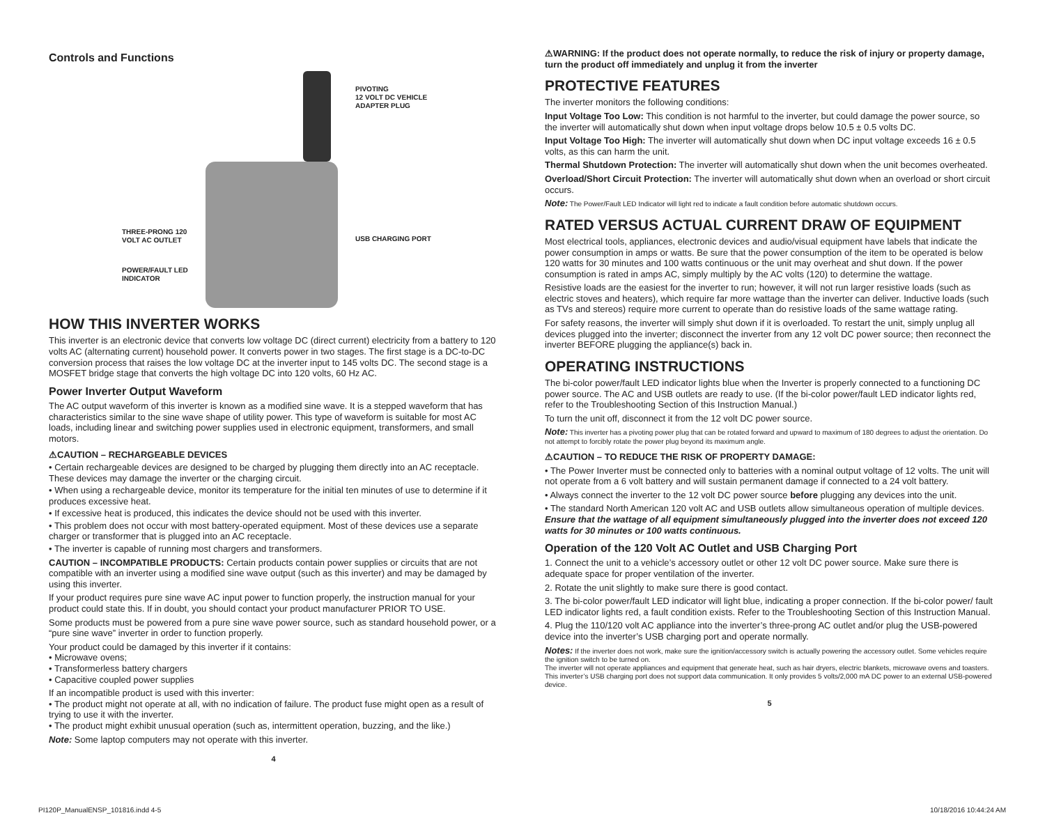Controls and Functions
PIVOTING
12 VOLT DC VEHICLE
ADAPTER PLUG
THREE-PRONG 120
VOLT AC OUTLET
USB CHARGING PORT
POWER/FAULT LED
INDICATOR
HOW THIS INVERTER WORKS
This inverter is an electronic device that converts low voltage DC (direct current) electricity from a battery to 120 volts AC (alternating current) household power. It converts power in two stages. The first stage is a DC-to-DC conversion process that raises the low voltage DC at the inverter input to 145 volts DC. The second stage is a MOSFET bridge stage that converts the high voltage DC into 120 volts, 60 Hz AC.
Power Inverter Output Waveform
The AC output waveform of this inverter is known as a modified sine wave. It is a stepped waveform that has characteristics similar to the sine wave shape of utility power. This type of waveform is suitable for most AC loads, including linear and switching power supplies used in electronic equipment, transformers, and small motors.
⚠CAUTION – RECHARGEABLE DEVICES
• Certain rechargeable devices are designed to be charged by plugging them directly into an AC receptacle. These devices may damage the inverter or the charging circuit.
• When using a rechargeable device, monitor its temperature for the initial ten minutes of use to determine if it produces excessive heat.
• If excessive heat is produced, this indicates the device should not be used with this inverter.
• This problem does not occur with most battery-operated equipment. Most of these devices use a separate charger or transformer that is plugged into an AC receptacle.
• The inverter is capable of running most chargers and transformers.
CAUTION – INCOMPATIBLE PRODUCTS: Certain products contain power supplies or circuits that are not compatible with an inverter using a modified sine wave output (such as this inverter) and may be damaged by using this inverter.
If your product requires pure sine wave AC input power to function properly, the instruction manual for your product could state this. If in doubt, you should contact your product manufacturer PRIOR TO USE.
Some products must be powered from a pure sine wave power source, such as standard household power, or a “pure sine wave” inverter in order to function properly.
Your product could be damaged by this inverter if it contains:
• Microwave ovens;
• Transformerless battery chargers
• Capacitive coupled power supplies
If an incompatible product is used with this inverter:
• The product might not operate at all, with no indication of failure. The product fuse might open as a result of trying to use it with the inverter.
• The product might exhibit unusual operation (such as, intermittent operation, buzzing, and the like.)
Note: Some laptop computers may not operate with this inverter.
4
⚠WARNING: If the product does not operate normally, to reduce the risk of injury or property damage, turn the product off immediately and unplug it from the inverter
PROTECTIVE FEATURES
The inverter monitors the following conditions:
Input Voltage Too Low: This condition is not harmful to the inverter, but could damage the power source, so the inverter will automatically shut down when input voltage drops below 10.5 ± 0.5 volts DC.
Input Voltage Too High: The inverter will automatically shut down when DC input voltage exceeds 16 ± 0.5 volts, as this can harm the unit.
Thermal Shutdown Protection: The inverter will automatically shut down when the unit becomes overheated.
Overload/Short Circuit Protection: The inverter will automatically shut down when an overload or short circuit occurs.
Note: The Power/Fault LED Indicator will light red to indicate a fault condition before automatic shutdown occurs.
RATED VERSUS ACTUAL CURRENT DRAW OF EQUIPMENT
Most electrical tools, appliances, electronic devices and audio/visual equipment have labels that indicate the power consumption in amps or watts. Be sure that the power consumption of the item to be operated is below 120 watts for 30 minutes and 100 watts continuous or the unit may overheat and shut down. If the power consumption is rated in amps AC, simply multiply by the AC volts (120) to determine the wattage.
Resistive loads are the easiest for the inverter to run; however, it will not run larger resistive loads (such as electric stoves and heaters), which require far more wattage than the inverter can deliver. Inductive loads (such as TVs and stereos) require more current to operate than do resistive loads of the same wattage rating.
For safety reasons, the inverter will simply shut down if it is overloaded. To restart the unit, simply unplug all devices plugged into the inverter; disconnect the inverter from any 12 volt DC power source; then reconnect the inverter BEFORE plugging the appliance(s) back in.
OPERATING INSTRUCTIONS
The bi-color power/fault LED indicator lights blue when the Inverter is properly connected to a functioning DC power source. The AC and USB outlets are ready to use. (If the bi-color power/fault LED indicator lights red, refer to the Troubleshooting Section of this Instruction Manual.)
To turn the unit off, disconnect it from the 12 volt DC power source.
Note: This inverter has a pivoting power plug that can be rotated forward and upward to maximum of 180 degrees to adjust the orientation. Do not attempt to forcibly rotate the power plug beyond its maximum angle.
⚠CAUTION – TO REDUCE THE RISK OF PROPERTY DAMAGE:
• The Power Inverter must be connected only to batteries with a nominal output voltage of 12 volts. The unit will not operate from a 6 volt battery and will sustain permanent damage if connected to a 24 volt battery.
• Always connect the inverter to the 12 volt DC power source before plugging any devices into the unit.
• The standard North American 120 volt AC and USB outlets allow simultaneous operation of multiple devices. Ensure that the wattage of all equipment simultaneously plugged into the inverter does not exceed 120 watts for 30 minutes or 100 watts continuous.
Operation of the 120 Volt AC Outlet and USB Charging Port
1. Connect the unit to a vehicle’s accessory outlet or other 12 volt DC power source. Make sure there is adequate space for proper ventilation of the inverter.
2. Rotate the unit slightly to make sure there is good contact.
3. The bi-color power/fault LED indicator will light blue, indicating a proper connection. If the bi-color power/ fault LED indicator lights red, a fault condition exists. Refer to the Troubleshooting Section of this Instruction Manual.
4. Plug the 110/120 volt AC appliance into the inverter’s three-prong AC outlet and/or plug the USB-powered device into the inverter’s USB charging port and operate normally.
Notes: If the inverter does not work, make sure the ignition/accessory switch is actually powering the accessory outlet. Some vehicles require the ignition switch to be turned on.
The inverter will not operate appliances and equipment that generate heat, such as hair dryers, electric blankets, microwave ovens and toasters.
This inverter’s USB charging port does not support data communication. It only provides 5 volts/2,000 mA DC power to an external USB-powered device.
5
PI120P_ManualENSP_101816.indd 4-5
10/18/2016 10:44:24 AM